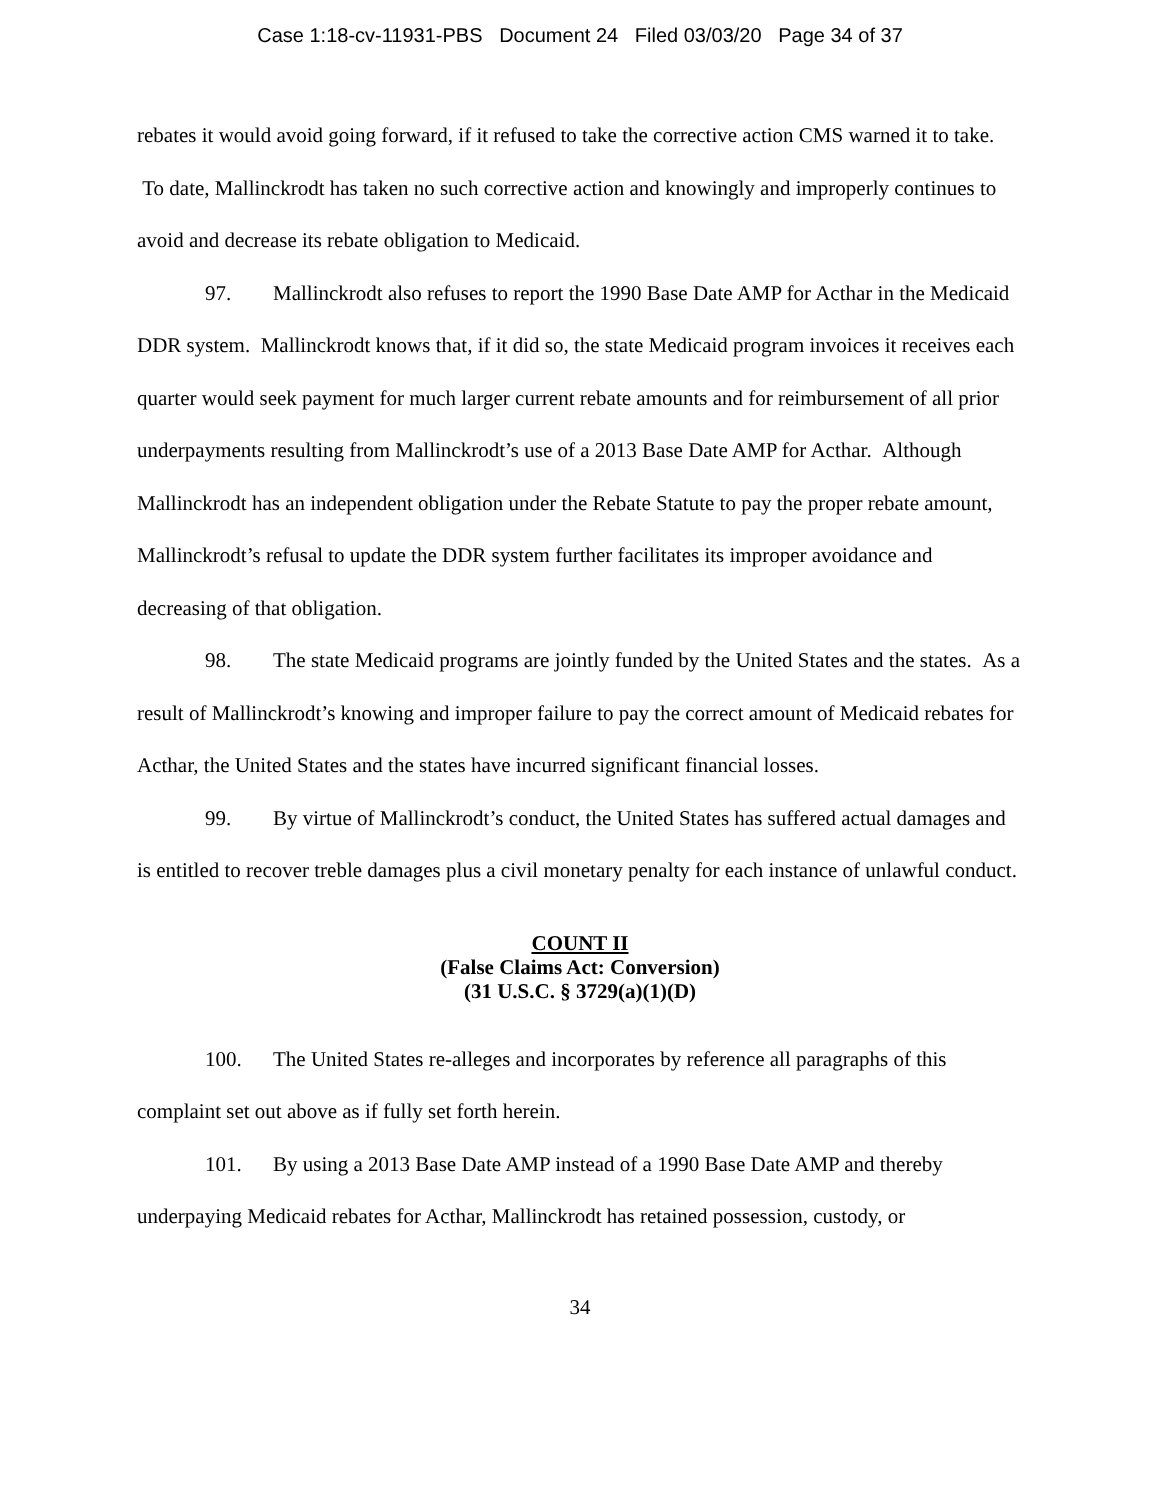Case 1:18-cv-11931-PBS Document 24 Filed 03/03/20 Page 34 of 37
rebates it would avoid going forward, if it refused to take the corrective action CMS warned it to take. To date, Mallinckrodt has taken no such corrective action and knowingly and improperly continues to avoid and decrease its rebate obligation to Medicaid.
97. Mallinckrodt also refuses to report the 1990 Base Date AMP for Acthar in the Medicaid DDR system. Mallinckrodt knows that, if it did so, the state Medicaid program invoices it receives each quarter would seek payment for much larger current rebate amounts and for reimbursement of all prior underpayments resulting from Mallinckrodt’s use of a 2013 Base Date AMP for Acthar. Although Mallinckrodt has an independent obligation under the Rebate Statute to pay the proper rebate amount, Mallinckrodt’s refusal to update the DDR system further facilitates its improper avoidance and decreasing of that obligation.
98. The state Medicaid programs are jointly funded by the United States and the states. As a result of Mallinckrodt’s knowing and improper failure to pay the correct amount of Medicaid rebates for Acthar, the United States and the states have incurred significant financial losses.
99. By virtue of Mallinckrodt’s conduct, the United States has suffered actual damages and is entitled to recover treble damages plus a civil monetary penalty for each instance of unlawful conduct.
COUNT II
(False Claims Act: Conversion)
(31 U.S.C. § 3729(a)(1)(D)
100. The United States re-alleges and incorporates by reference all paragraphs of this complaint set out above as if fully set forth herein.
101. By using a 2013 Base Date AMP instead of a 1990 Base Date AMP and thereby underpaying Medicaid rebates for Acthar, Mallinckrodt has retained possession, custody, or
34